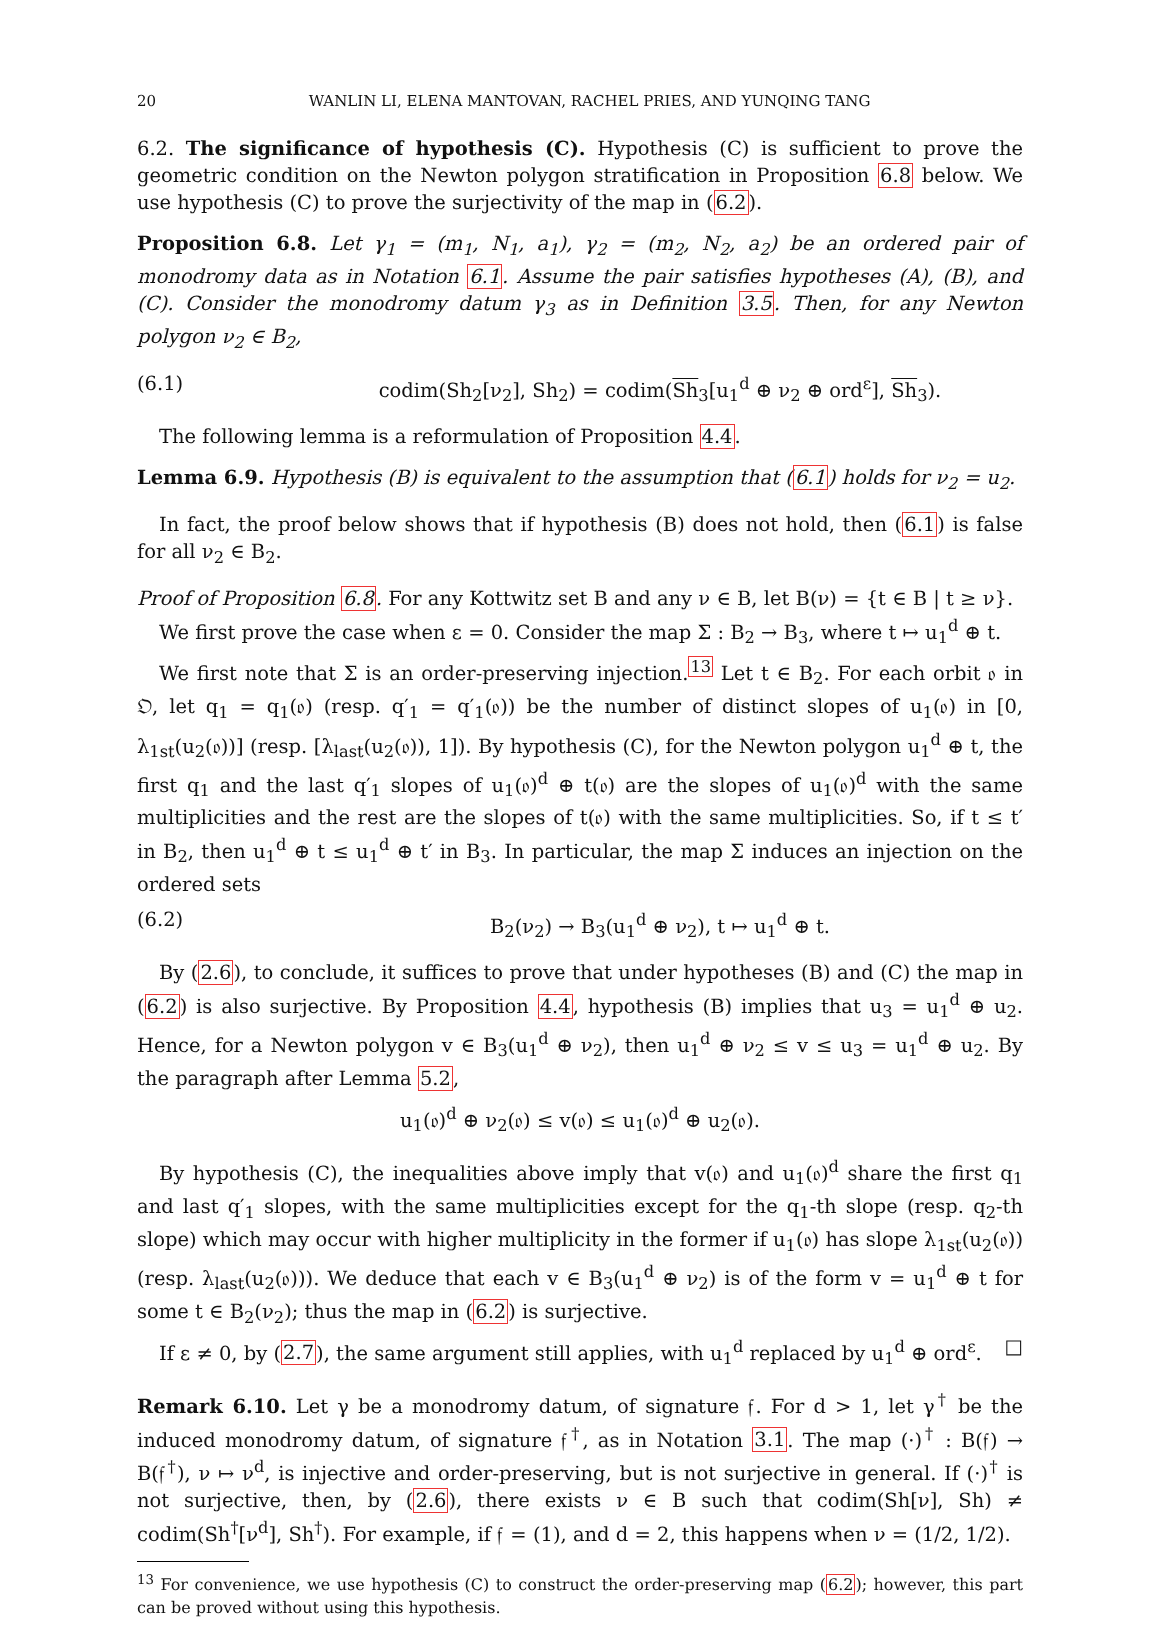20 WANLIN LI, ELENA MANTOVAN, RACHEL PRIES, AND YUNQING TANG
6.2. The significance of hypothesis (C). Hypothesis (C) is sufficient to prove the geometric condition on the Newton polygon stratification in Proposition 6.8 below. We use hypothesis (C) to prove the surjectivity of the map in (6.2).
Proposition 6.8. Let γ<sub>1</sub> = (m<sub>1</sub>, N<sub>1</sub>, a<sub>1</sub>), γ<sub>2</sub> = (m<sub>2</sub>, N<sub>2</sub>, a<sub>2</sub>) be an ordered pair of monodromy data as in Notation 6.1. Assume the pair satisfies hypotheses (A), (B), and (C). Consider the monodromy datum γ<sub>3</sub> as in Definition 3.5. Then, for any Newton polygon ν<sub>2</sub> ∈ B<sub>2</sub>,
(6.1) codim(Sh<sub>2</sub>[ν<sub>2</sub>], Sh<sub>2</sub>) = codim(Sh<sub>3</sub>[u<sub>1</sub><sup>d</sup> ⊕ ν<sub>2</sub> ⊕ ord<sup>ε</sup>], Sh<sub>3</sub>).
The following lemma is a reformulation of Proposition 4.4.
Lemma 6.9. Hypothesis (B) is equivalent to the assumption that (6.1) holds for ν<sub>2</sub> = u<sub>2</sub>.
In fact, the proof below shows that if hypothesis (B) does not hold, then (6.1) is false for all ν<sub>2</sub> ∈ B<sub>2</sub>.
Proof of Proposition 6.8. For any Kottwitz set B and any ν ∈ B, let B(ν) = {t ∈ B | t ≥ ν}.
We first prove the case when ε = 0. Consider the map Σ : B<sub>2</sub> → B<sub>3</sub>, where t ↦ u<sub>1</sub><sup>d</sup> ⊕ t.
We first note that Σ is an order-preserving injection.<sup>13</sup> Let t ∈ B<sub>2</sub>. For each orbit 𝔬 in 𝔒, let q<sub>1</sub> = q<sub>1</sub>(𝔬) (resp. q′<sub>1</sub> = q′<sub>1</sub>(𝔬)) be the number of distinct slopes of u<sub>1</sub>(𝔬) in [0, λ<sub>1st</sub>(u<sub>2</sub>(𝔬))] (resp. [λ<sub>last</sub>(u<sub>2</sub>(𝔬)), 1]). By hypothesis (C), for the Newton polygon u<sub>1</sub><sup>d</sup> ⊕ t, the first q<sub>1</sub> and the last q′<sub>1</sub> slopes of u<sub>1</sub>(𝔬)<sup>d</sup> ⊕ t(𝔬) are the slopes of u<sub>1</sub>(𝔬)<sup>d</sup> with the same multiplicities and the rest are the slopes of t(𝔬) with the same multiplicities. So, if t ≤ t′ in B<sub>2</sub>, then u<sub>1</sub><sup>d</sup> ⊕ t ≤ u<sub>1</sub><sup>d</sup> ⊕ t′ in B<sub>3</sub>. In particular, the map Σ induces an injection on the ordered sets
(6.2) B<sub>2</sub>(ν<sub>2</sub>) → B<sub>3</sub>(u<sub>1</sub><sup>d</sup> ⊕ ν<sub>2</sub>), t ↦ u<sub>1</sub><sup>d</sup> ⊕ t.
By (2.6), to conclude, it suffices to prove that under hypotheses (B) and (C) the map in (6.2) is also surjective. By Proposition 4.4, hypothesis (B) implies that u<sub>3</sub> = u<sub>1</sub><sup>d</sup> ⊕ u<sub>2</sub>. Hence, for a Newton polygon v ∈ B<sub>3</sub>(u<sub>1</sub><sup>d</sup> ⊕ ν<sub>2</sub>), then u<sub>1</sub><sup>d</sup> ⊕ ν<sub>2</sub> ≤ v ≤ u<sub>3</sub> = u<sub>1</sub><sup>d</sup> ⊕ u<sub>2</sub>. By the paragraph after Lemma 5.2,
u<sub>1</sub>(𝔬)<sup>d</sup> ⊕ ν<sub>2</sub>(𝔬) ≤ v(𝔬) ≤ u<sub>1</sub>(𝔬)<sup>d</sup> ⊕ u<sub>2</sub>(𝔬).
By hypothesis (C), the inequalities above imply that v(𝔬) and u<sub>1</sub>(𝔬)<sup>d</sup> share the first q<sub>1</sub> and last q′<sub>1</sub> slopes, with the same multiplicities except for the q<sub>1</sub>-th slope (resp. q<sub>2</sub>-th slope) which may occur with higher multiplicity in the former if u<sub>1</sub>(𝔬) has slope λ<sub>1st</sub>(u<sub>2</sub>(𝔬)) (resp. λ<sub>last</sub>(u<sub>2</sub>(𝔬))). We deduce that each v ∈ B<sub>3</sub>(u<sub>1</sub><sup>d</sup> ⊕ ν<sub>2</sub>) is of the form v = u<sub>1</sub><sup>d</sup> ⊕ t for some t ∈ B<sub>2</sub>(ν<sub>2</sub>); thus the map in (6.2) is surjective.
If ε ≠ 0, by (2.7), the same argument still applies, with u<sub>1</sub><sup>d</sup> replaced by u<sub>1</sub><sup>d</sup> ⊕ ord<sup>ε</sup>. □
Remark 6.10. Let γ be a monodromy datum, of signature 𝔣. For d > 1, let γ<sup>†</sup> be the induced monodromy datum, of signature 𝔣<sup>†</sup>, as in Notation 3.1. The map (·)<sup>†</sup> : B(𝔣) → B(𝔣<sup>†</sup>), ν ↦ ν<sup>d</sup>, is injective and order-preserving, but is not surjective in general. If (·)<sup>†</sup> is not surjective, then, by (2.6), there exists ν ∈ B such that codim(Sh[ν], Sh) ≠ codim(Sh<sup>†</sup>[ν<sup>d</sup>], Sh<sup>†</sup>). For example, if 𝔣 = (1), and d = 2, this happens when ν = (1/2, 1/2).
<sup>13</sup> For convenience, we use hypothesis (C) to construct the order-preserving map (6.2); however, this part can be proved without using this hypothesis.